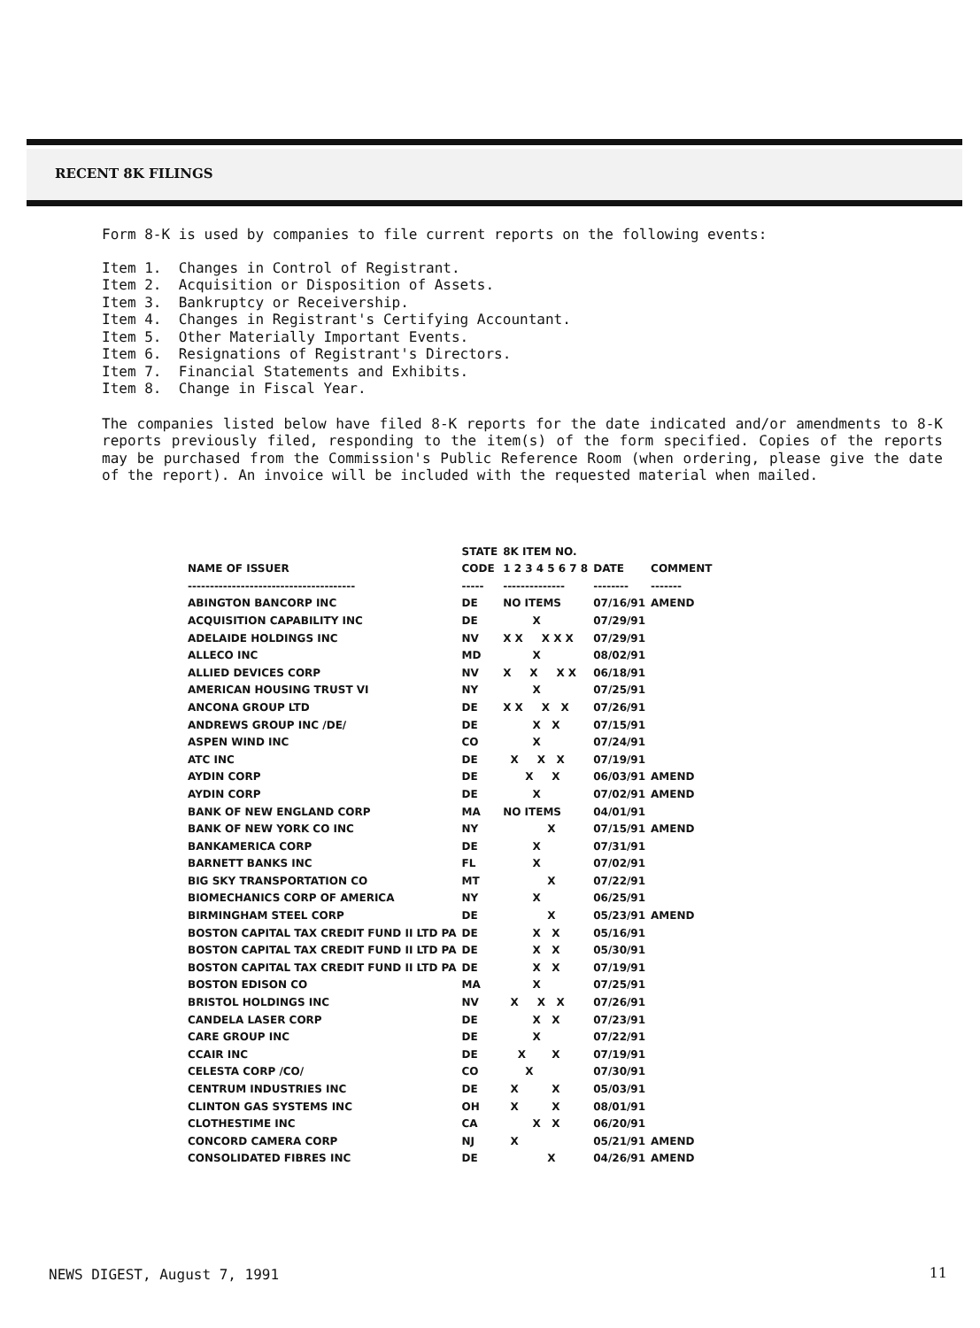RECENT 8K FILINGS
Form 8-K is used by companies to file current reports on the following events:
Item 1. Changes in Control of Registrant.
Item 2. Acquisition or Disposition of Assets.
Item 3. Bankruptcy or Receivership.
Item 4. Changes in Registrant's Certifying Accountant.
Item 5. Other Materially Important Events.
Item 6. Resignations of Registrant's Directors.
Item 7. Financial Statements and Exhibits.
Item 8. Change in Fiscal Year.
The companies listed below have filed 8-K reports for the date indicated and/or amendments to 8-K reports previously filed, responding to the item(s) of the form specified. Copies of the reports may be purchased from the Commission's Public Reference Room (when ordering, please give the date of the report). An invoice will be included with the requested material when mailed.
| | STATE | 8K ITEM NO. | | |
| --- | --- | --- | --- | --- |
| NAME OF ISSUER | CODE | 1 2 3 4 5 6 7 8 | DATE | COMMENT |
| -------------------------------------- | ----- | -------------- | -------- | ------- |
| ABINGTON BANCORP INC | DE | NO ITEMS | 07/16/91 | AMEND |
| ACQUISITION CAPABILITY INC | DE | X | 07/29/91 | |
| ADELAIDE HOLDINGS INC | NV | X X X X X | 07/29/91 | |
| ALLECO INC | MD | X | 08/02/91 | |
| ALLIED DEVICES CORP | NV | X X X X | 06/18/91 | |
| AMERICAN HOUSING TRUST VI | NY | X | 07/25/91 | |
| ANCONA GROUP LTD | DE | X X X X | 07/26/91 | |
| ANDREWS GROUP INC /DE/ | DE | X X | 07/15/91 | |
| ASPEN WIND INC | CO | X | 07/24/91 | |
| ATC INC | DE | X X X | 07/19/91 | |
| AYDIN CORP | DE | X X | 06/03/91 | AMEND |
| AYDIN CORP | DE | X | 07/02/91 | AMEND |
| BANK OF NEW ENGLAND CORP | MA | NO ITEMS | 04/01/91 | |
| BANK OF NEW YORK CO INC | NY | X | 07/15/91 | AMEND |
| BANKAMERICA CORP | DE | X | 07/31/91 | |
| BARNETT BANKS INC | FL | X | 07/02/91 | |
| BIG SKY TRANSPORTATION CO | MT | X | 07/22/91 | |
| BIOMECHANICS CORP OF AMERICA | NY | X | 06/25/91 | |
| BIRMINGHAM STEEL CORP | DE | X | 05/23/91 | AMEND |
| BOSTON CAPITAL TAX CREDIT FUND II LTD PA | DE | X X | 05/16/91 | |
| BOSTON CAPITAL TAX CREDIT FUND II LTD PA | DE | X X | 05/30/91 | |
| BOSTON CAPITAL TAX CREDIT FUND II LTD PA | DE | X X | 07/19/91 | |
| BOSTON EDISON CO | MA | X | 07/25/91 | |
| BRISTOL HOLDINGS INC | NV | X X X | 07/26/91 | |
| CANDELA LASER CORP | DE | X X | 07/23/91 | |
| CARE GROUP INC | DE | X | 07/22/91 | |
| CCAIR INC | DE | X X | 07/19/91 | |
| CELESTA CORP /CO/ | CO | X | 07/30/91 | |
| CENTRUM INDUSTRIES INC | DE | X X | 05/03/91 | |
| CLINTON GAS SYSTEMS INC | OH | X X | 08/01/91 | |
| CLOTHESTIME INC | CA | X X | 06/20/91 | |
| CONCORD CAMERA CORP | NJ | X | 05/21/91 | AMEND |
| CONSOLIDATED FIBRES INC | DE | X | 04/26/91 | AMEND |
NEWS DIGEST, August 7, 1991 11